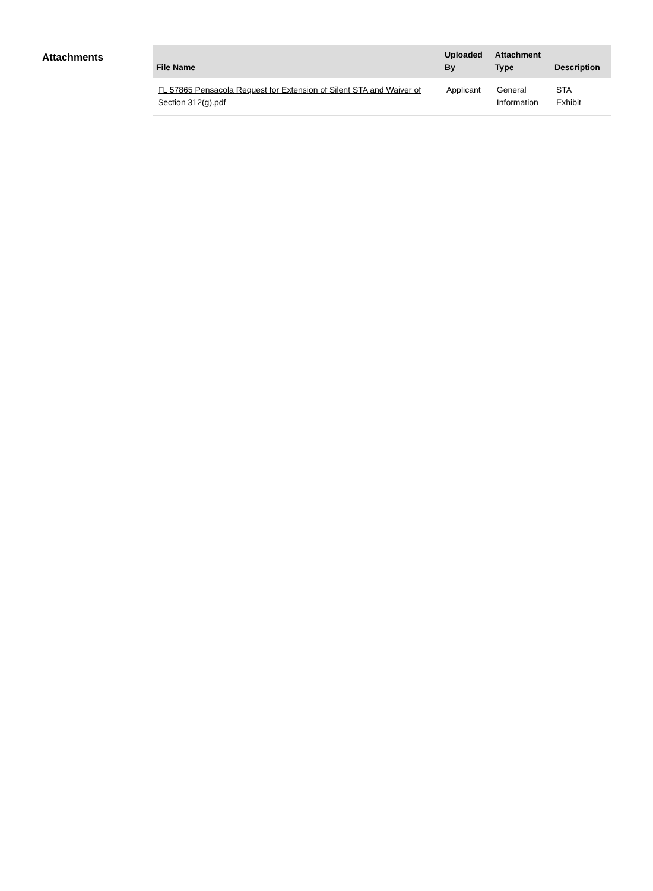Attachments
| File Name | Uploaded By | Attachment Type | Description |
| --- | --- | --- | --- |
| FL 57865 Pensacola Request for Extension of Silent STA and Waiver of Section 312(g).pdf | Applicant | General Information | STA Exhibit |